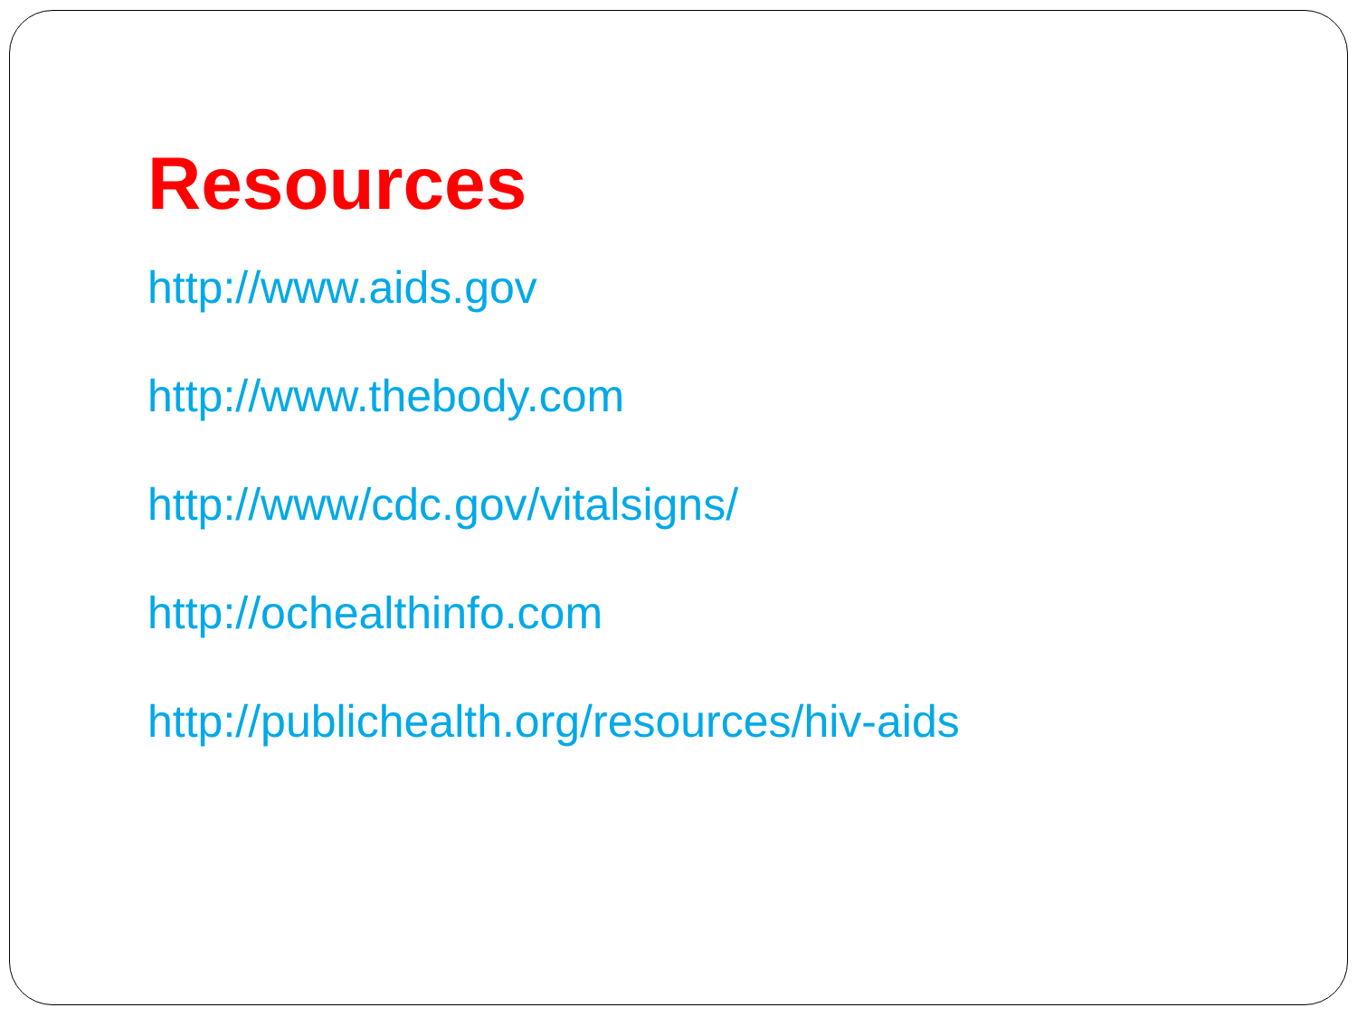Resources
http://www.aids.gov
http://www.thebody.com
http://www/cdc.gov/vitalsigns/
http://ochealthinfo.com
http://publichealth.org/resources/hiv-aids